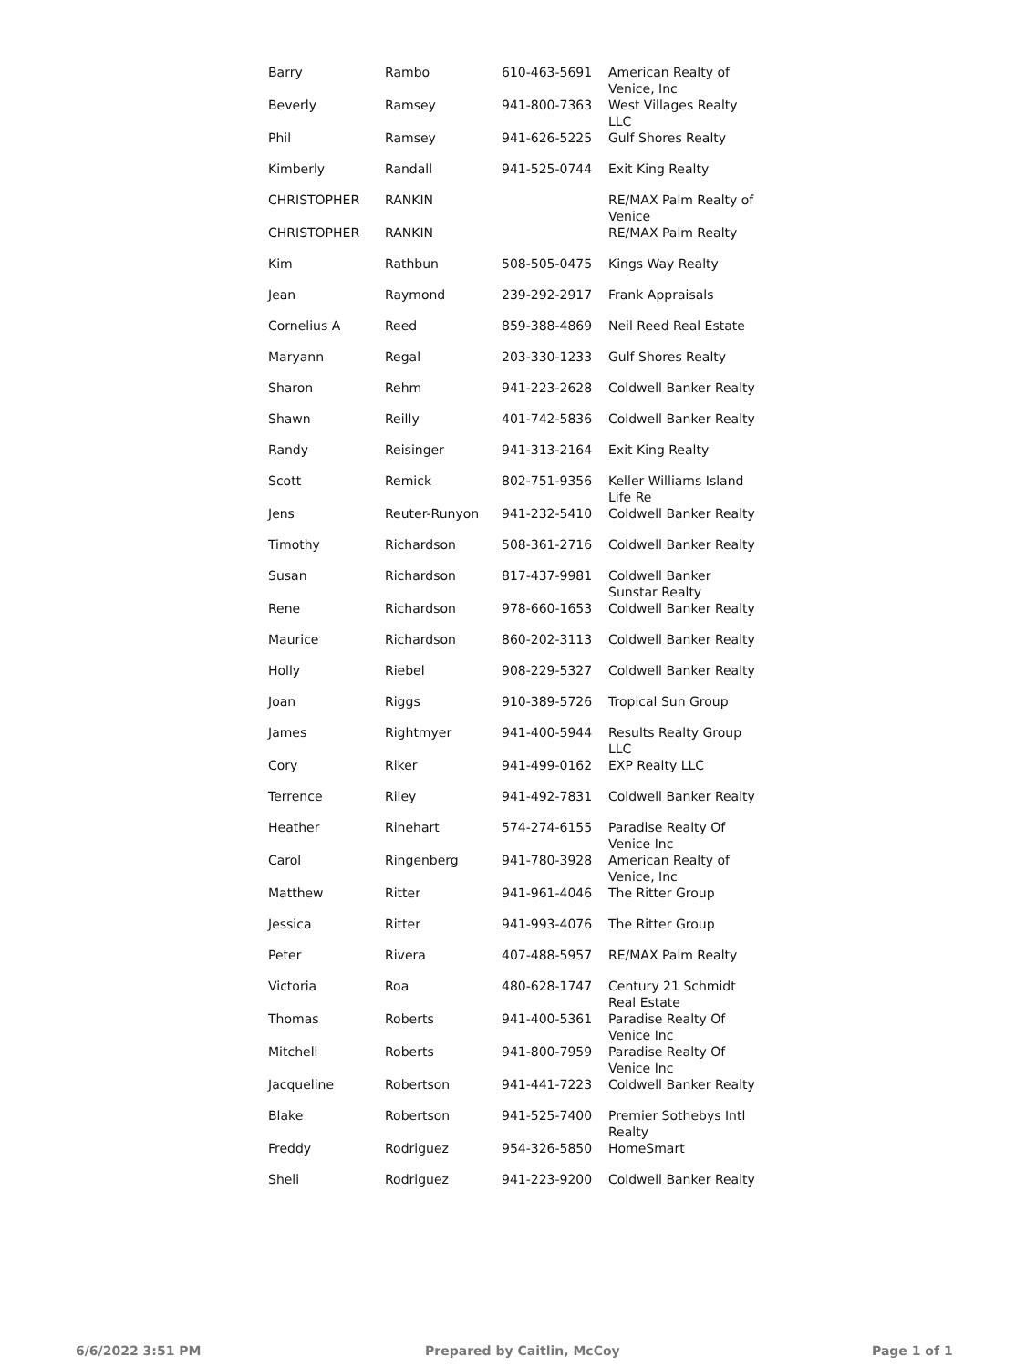| Barry | Rambo | 610-463-5691 | American Realty of Venice, Inc |
| Beverly | Ramsey | 941-800-7363 | West Villages Realty LLC |
| Phil | Ramsey | 941-626-5225 | Gulf Shores Realty |
| Kimberly | Randall | 941-525-0744 | Exit King Realty |
| CHRISTOPHER | RANKIN | | RE/MAX Palm Realty of Venice |
| CHRISTOPHER | RANKIN | | RE/MAX Palm Realty |
| Kim | Rathbun | 508-505-0475 | Kings Way Realty |
| Jean | Raymond | 239-292-2917 | Frank Appraisals |
| Cornelius A | Reed | 859-388-4869 | Neil Reed Real Estate |
| Maryann | Regal | 203-330-1233 | Gulf Shores Realty |
| Sharon | Rehm | 941-223-2628 | Coldwell Banker Realty |
| Shawn | Reilly | 401-742-5836 | Coldwell Banker Realty |
| Randy | Reisinger | 941-313-2164 | Exit King Realty |
| Scott | Remick | 802-751-9356 | Keller Williams Island Life Re |
| Jens | Reuter-Runyon | 941-232-5410 | Coldwell Banker Realty |
| Timothy | Richardson | 508-361-2716 | Coldwell Banker Realty |
| Susan | Richardson | 817-437-9981 | Coldwell Banker Sunstar Realty |
| Rene | Richardson | 978-660-1653 | Coldwell Banker Realty |
| Maurice | Richardson | 860-202-3113 | Coldwell Banker Realty |
| Holly | Riebel | 908-229-5327 | Coldwell Banker Realty |
| Joan | Riggs | 910-389-5726 | Tropical Sun Group |
| James | Rightmyer | 941-400-5944 | Results Realty Group LLC |
| Cory | Riker | 941-499-0162 | EXP Realty LLC |
| Terrence | Riley | 941-492-7831 | Coldwell Banker Realty |
| Heather | Rinehart | 574-274-6155 | Paradise Realty Of Venice Inc |
| Carol | Ringenberg | 941-780-3928 | American Realty of Venice, Inc |
| Matthew | Ritter | 941-961-4046 | The Ritter Group |
| Jessica | Ritter | 941-993-4076 | The Ritter Group |
| Peter | Rivera | 407-488-5957 | RE/MAX Palm Realty |
| Victoria | Roa | 480-628-1747 | Century 21 Schmidt Real Estate |
| Thomas | Roberts | 941-400-5361 | Paradise Realty Of Venice Inc |
| Mitchell | Roberts | 941-800-7959 | Paradise Realty Of Venice Inc |
| Jacqueline | Robertson | 941-441-7223 | Coldwell Banker Realty |
| Blake | Robertson | 941-525-7400 | Premier Sothebys Intl Realty |
| Freddy | Rodriguez | 954-326-5850 | HomeSmart |
| Sheli | Rodriguez | 941-223-9200 | Coldwell Banker Realty |
6/6/2022 3:51 PM Prepared by Caitlin, McCoy Page 1 of 1